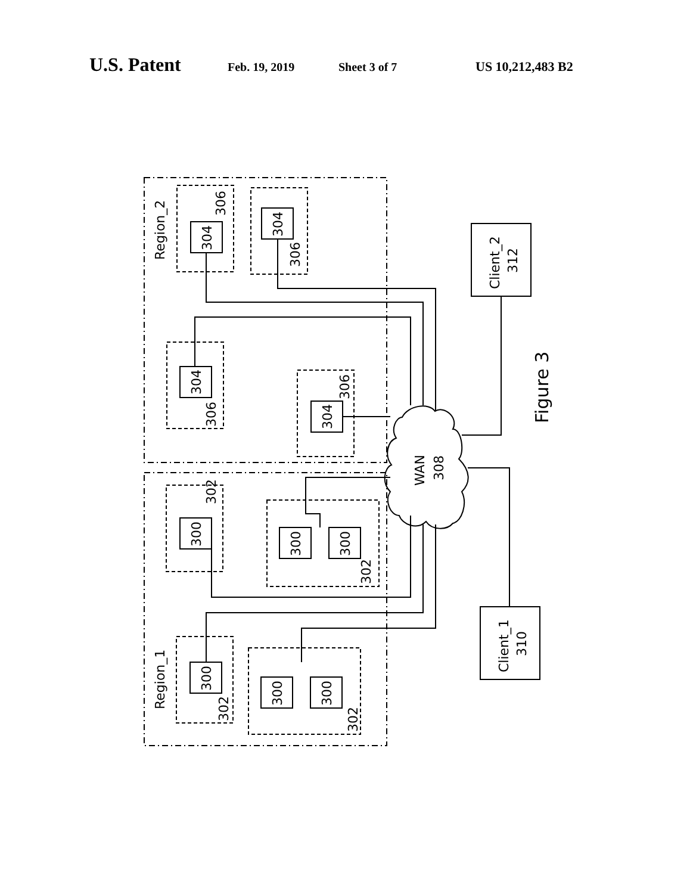U.S. Patent Feb. 19, 2019 Sheet 3 of 7 US 10,212,483 B2
Region_2
Region_1
306
306
306
306
304
304
304
304
302
302
302
302
300
300
300
300
300
300
WAN
308
Client_2
312
Client_1
310
Figure 3